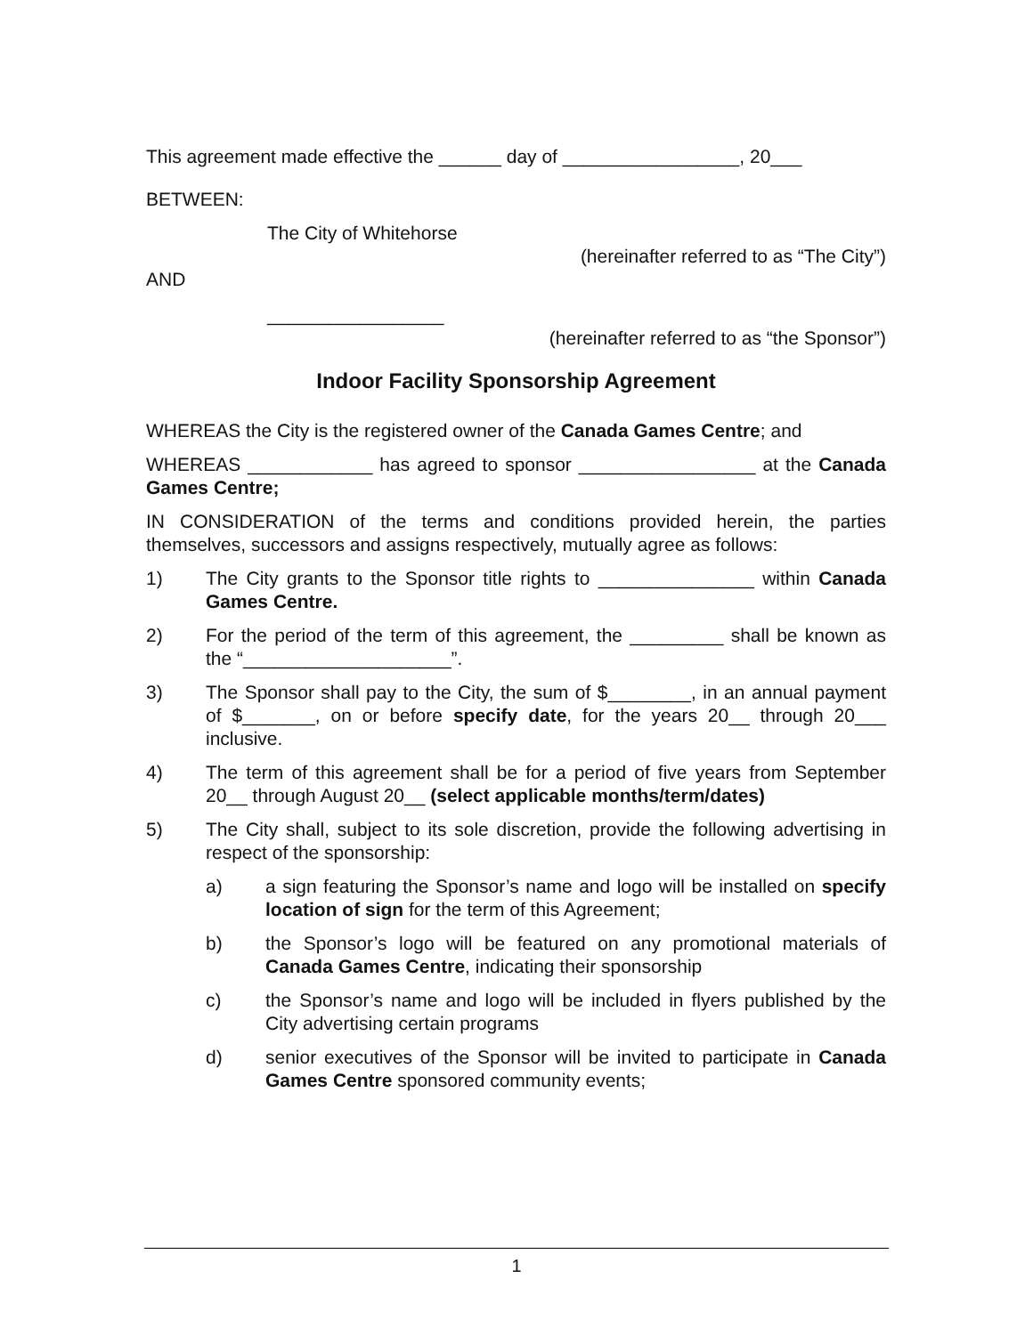This agreement made effective the ______ day of _________________, 20___
BETWEEN:
The City of Whitehorse
(hereinafter referred to as “The City”)
AND
_________________
(hereinafter referred to as “the Sponsor”)
Indoor Facility Sponsorship Agreement
WHEREAS the City is the registered owner of the Canada Games Centre; and
WHEREAS ____________ has agreed to sponsor _________________ at the Canada Games Centre;
IN CONSIDERATION of the terms and conditions provided herein, the parties themselves, successors and assigns respectively, mutually agree as follows:
1) The City grants to the Sponsor title rights to _______________ within Canada Games Centre.
2) For the period of the term of this agreement, the _________ shall be known as the “____________________”.
3) The Sponsor shall pay to the City, the sum of $________, in an annual payment of $_______, on or before specify date, for the years 20__ through 20___ inclusive.
4) The term of this agreement shall be for a period of five years from September 20__ through August 20__ (select applicable months/term/dates)
5) The City shall, subject to its sole discretion, provide the following advertising in respect of the sponsorship:
a) a sign featuring the Sponsor’s name and logo will be installed on specify location of sign for the term of this Agreement;
b) the Sponsor’s logo will be featured on any promotional materials of Canada Games Centre, indicating their sponsorship
c) the Sponsor’s name and logo will be included in flyers published by the City advertising certain programs
d) senior executives of the Sponsor will be invited to participate in Canada Games Centre sponsored community events;
1